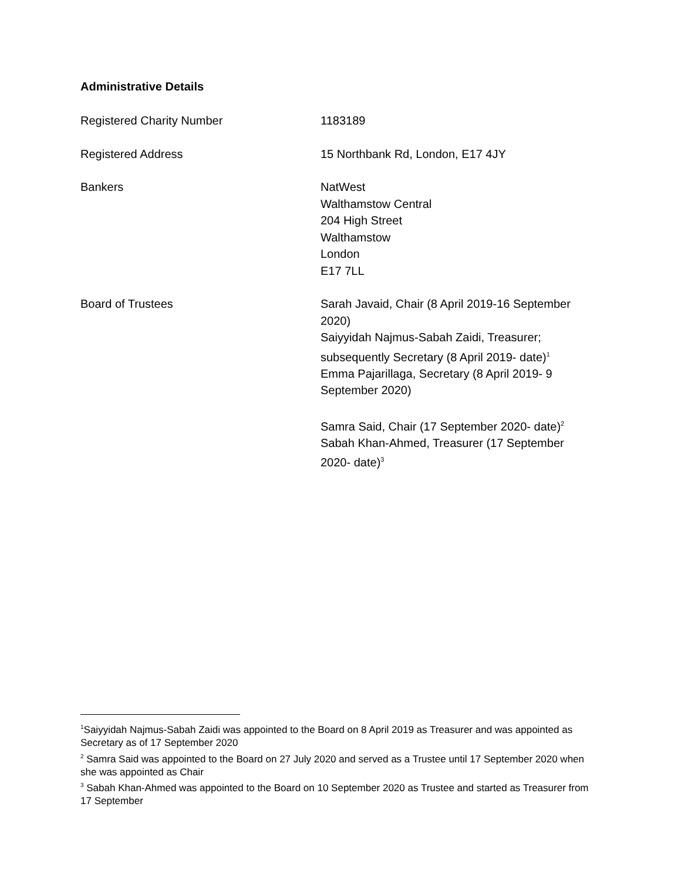Administrative Details
Registered Charity Number 1183189
Registered Address 15 Northbank Rd, London, E17 4JY
Bankers NatWest
Walthamstow Central
204 High Street
Walthamstow
London
E17 7LL
Board of Trustees Sarah Javaid, Chair (8 April 2019-16 September 2020)
Saiyyidah Najmus-Sabah Zaidi, Treasurer; subsequently Secretary (8 April 2019- date)<sup>1</sup>
Emma Pajarillaga, Secretary (8 April 2019- 9 September 2020)
Samra Said, Chair (17 September 2020- date)<sup>2</sup>
Sabah Khan-Ahmed, Treasurer (17 September 2020- date)<sup>3</sup>
<sup>1</sup> Saiyyidah Najmus-Sabah Zaidi was appointed to the Board on 8 April 2019 as Treasurer and was appointed as Secretary as of 17 September 2020
<sup>2</sup> Samra Said was appointed to the Board on 27 July 2020 and served as a Trustee until 17 September 2020 when she was appointed as Chair
<sup>3</sup> Sabah Khan-Ahmed was appointed to the Board on 10 September 2020 as Trustee and started as Treasurer from 17 September